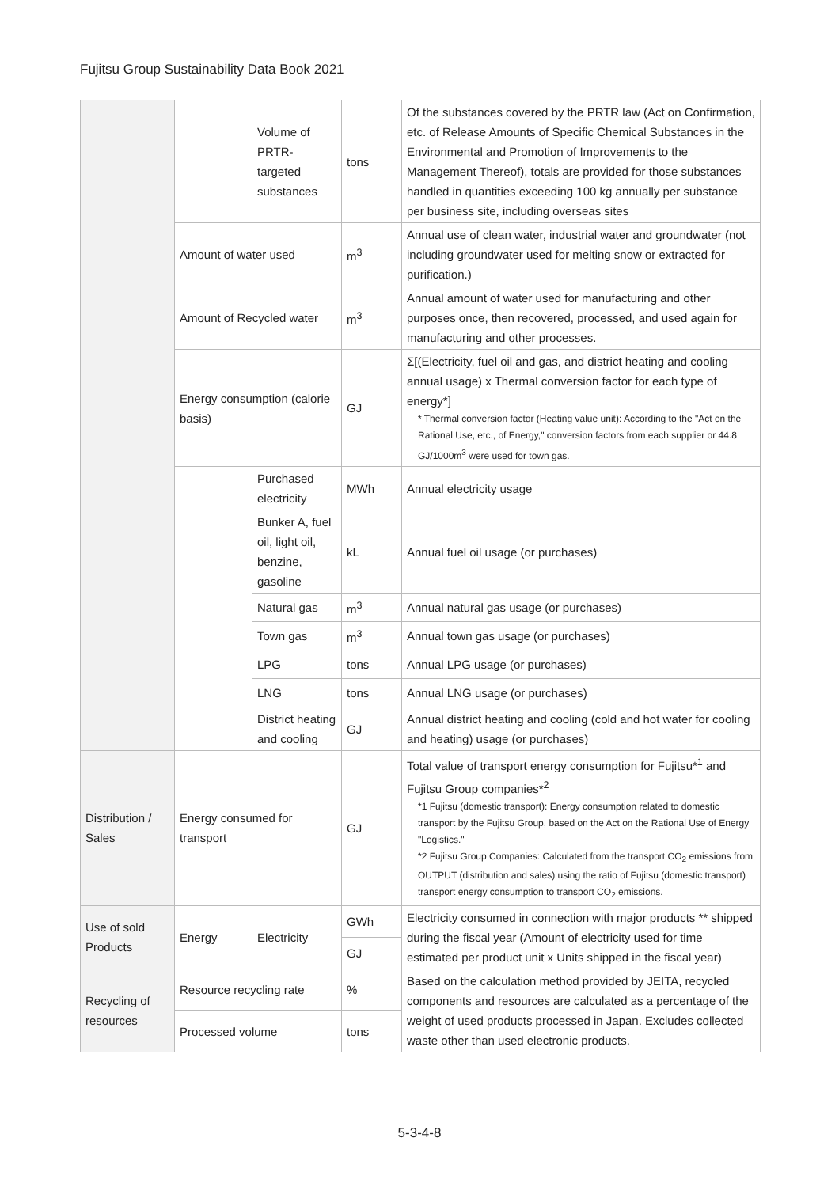Fujitsu Group Sustainability Data Book 2021
| | | Volume of PRTR-targeted substances | tons | Of the substances covered by the PRTR law (Act on Confirmation, etc. of Release Amounts of Specific Chemical Substances in the Environmental and Promotion of Improvements to the Management Thereof), totals are provided for those substances handled in quantities exceeding 100 kg annually per substance per business site, including overseas sites |
| | Amount of water used | | m<sup>3</sup> | Annual use of clean water, industrial water and groundwater (not including groundwater used for melting snow or extracted for purification.) |
| | Amount of Recycled water | | m<sup>3</sup> | Annual amount of water used for manufacturing and other purposes once, then recovered, processed, and used again for manufacturing and other processes. |
| | Energy consumption (calorie basis) | | GJ | Σ[(Electricity, fuel oil and gas, and district heating and cooling annual usage) x Thermal conversion factor for each type of energy*] * Thermal conversion factor (Heating value unit): According to the "Act on the Rational Use, etc., of Energy," conversion factors from each supplier or 44.8 GJ/1000m<sup>3</sup> were used for town gas. |
| | | Purchased electricity | MWh | Annual electricity usage |
| | | Bunker A, fuel oil, light oil, benzine, gasoline | kL | Annual fuel oil usage (or purchases) |
| | | Natural gas | m<sup>3</sup> | Annual natural gas usage (or purchases) |
| | | Town gas | m<sup>3</sup> | Annual town gas usage (or purchases) |
| | | LPG | tons | Annual LPG usage (or purchases) |
| | | LNG | tons | Annual LNG usage (or purchases) |
| | | District heating and cooling | GJ | Annual district heating and cooling (cold and hot water for cooling and heating) usage (or purchases) |
| Distribution / Sales | Energy consumed for transport | | GJ | Total value of transport energy consumption for Fujitsu*<sup>1</sup> and Fujitsu Group companies*<sup>2</sup> *1 Fujitsu (domestic transport): Energy consumption related to domestic transport by the Fujitsu Group, based on the Act on the Rational Use of Energy "Logistics." *2 Fujitsu Group Companies: Calculated from the transport CO<sub>2</sub> emissions from OUTPUT (distribution and sales) using the ratio of Fujitsu (domestic transport) transport energy consumption to transport CO<sub>2</sub> emissions. |
| Use of sold Products | Energy | Electricity | GWh | Electricity consumed in connection with major products ** shipped during the fiscal year (Amount of electricity used for time estimated per product unit x Units shipped in the fiscal year) |
| | | | GJ | |
| Recycling of resources | Resource recycling rate | | % | Based on the calculation method provided by JEITA, recycled components and resources are calculated as a percentage of the weight of used products processed in Japan. Excludes collected waste other than used electronic products. |
| | Processed volume | | tons | |
5-3-4-8